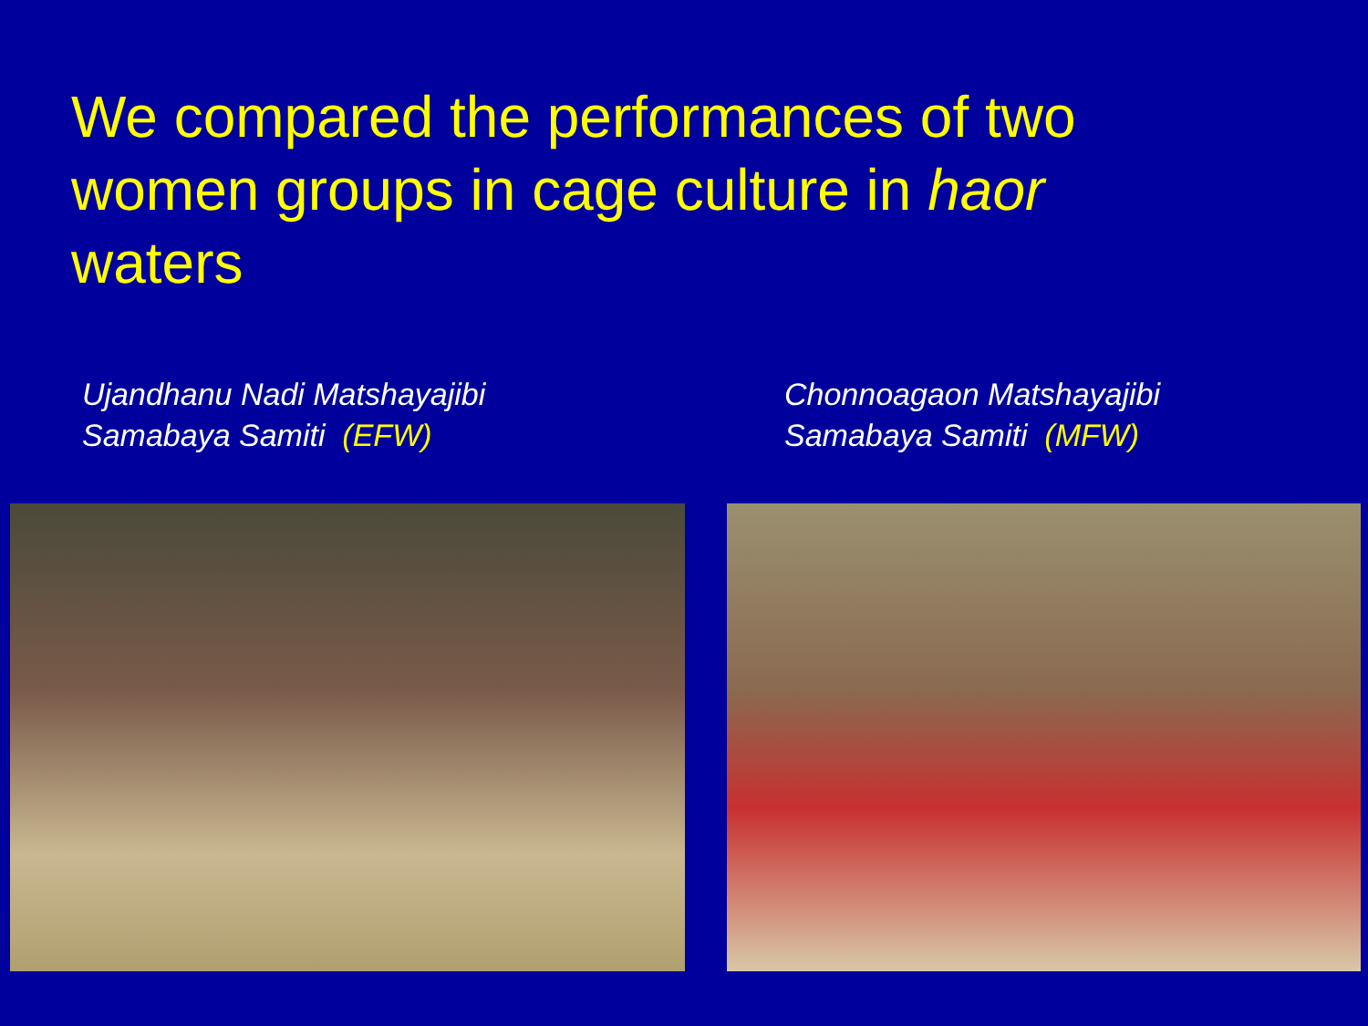We compared the performances of two women groups in cage culture in haor waters
Ujandhanu Nadi Matshayajibi
Samabaya Samiti (EFW)
Chonnoagaon Matshayajibi
Samabaya Samiti (MFW)